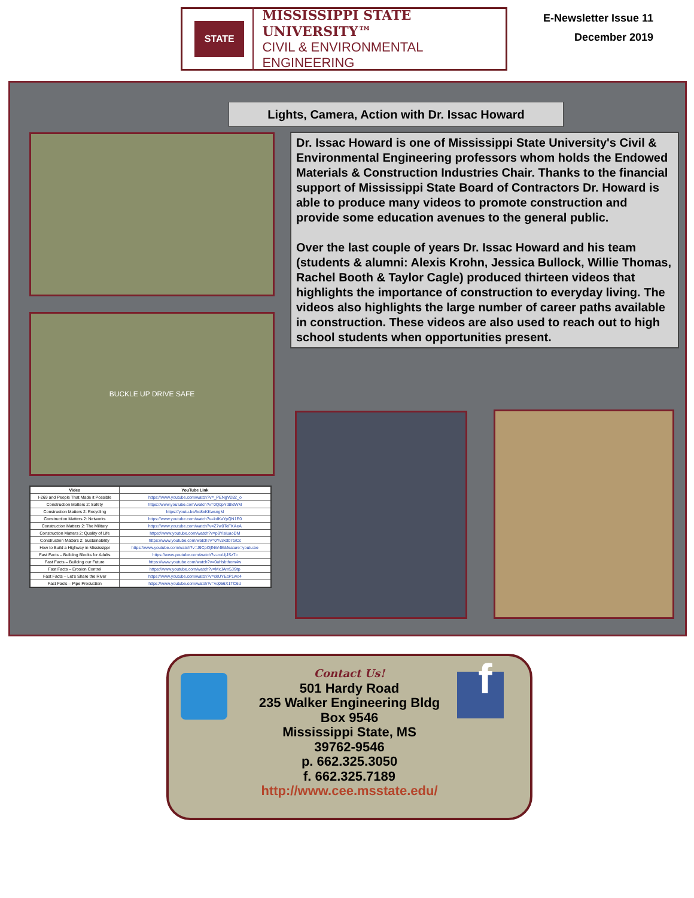STATE
MISSISSIPPI STATE UNIVERSITY™
CIVIL & ENVIRONMENTAL
ENGINEERING
E-Newsletter Issue 11
December 2019
Lights, Camera, Action with Dr. Issac Howard
BUCKLE UP DRIVE SAFE
Dr. Issac Howard is one of Mississippi State University's Civil & Environmental Engineering professors whom holds the Endowed Materials & Construction Industries Chair. Thanks to the financial support of Mississippi State Board of Contractors Dr. Howard is able to produce many videos to promote construction and provide some education avenues to the general public.
Over the last couple of years Dr. Issac Howard and his team (students & alumni: Alexis Krohn, Jessica Bullock, Willie Thomas, Rachel Booth & Taylor Cagle) produced thirteen videos that highlights the importance of construction to everyday living. The videos also highlights the large number of career paths available in construction. These videos are also used to reach out to high school students when opportunities present.
| Video | YouTube Link |
| --- | --- |
| I-269 and People That Made it Possible | https://www.youtube.com/watch?v=_PENgV282_o |
| Construction Matters 2: Safety | https://www.youtube.com/watch?v=0Q0pYd8ldWM |
| Construction Matters 2: Recycling | https://youtu.be/ho8eKKwsngM |
| Construction Matters 2: Networks | https://www.youtube.com/watch?v=kdKaYpQN1E0 |
| Construction Matters 2: The Military | https://www.youtube.com/watch?v=Z7w0TeFKAeA |
| Construction Matters 2: Quality of Life | https://www.youtube.com/watch?v=p9YisIuaoDM |
| Construction Matters 2: Sustainability | https://www.youtube.com/watch?v=0Yv3kdb7GCc |
| How to Build a Highway in Mississippi | https://www.youtube.com/watch?v=J9CpOjlNW4E&feature=youtu.be |
| Fast Facts – Building Blocks for Adults | https://www.youtube.com/watch?v=nxUjJSz7c |
| Fast Facts – Building our Future | https://www.youtube.com/watch?v=0aHsbthem4w |
| Fast Facts – Erosion Control | https://www.youtube.com/watch?v=MxJAm5Jl9tp |
| Fast Facts – Let's Share the River | https://www.youtube.com/watch?v=ckUYEcP1wo4 |
| Fast Facts – Pipe Production | https://www.youtube.com/watch?v=vq056X1TC6U |
f
Contact Us!
501 Hardy Road
235 Walker Engineering Bldg
Box 9546
Mississippi State, MS
39762-9546
p. 662.325.3050
f. 662.325.7189
http://www.cee.msstate.edu/